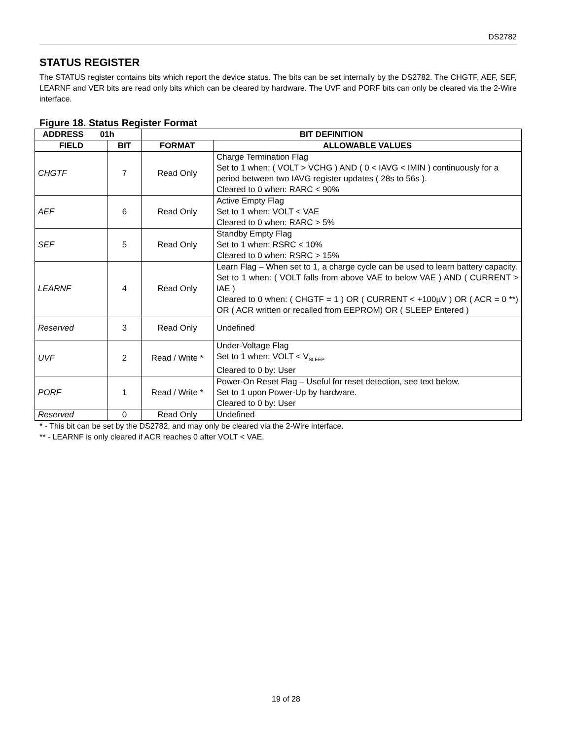DS2782
STATUS REGISTER
The STATUS register contains bits which report the device status. The bits can be set internally by the DS2782. The CHGTF, AEF, SEF, LEARNF and VER bits are read only bits which can be cleared by hardware. The UVF and PORF bits can only be cleared via the 2-Wire interface.
Figure 18. Status Register Format
| ADDRESS 01h | | BIT DEFINITION | |
| --- | --- | --- | --- |
| FIELD | BIT | FORMAT | ALLOWABLE VALUES |
| CHGTF | 7 | Read Only | Charge Termination Flag Set to 1 when: ( VOLT > VCHG ) AND ( 0 < IAVG < IMIN ) continuously for a period between two IAVG register updates ( 28s to 56s ). Cleared to 0 when: RARC < 90% |
| AEF | 6 | Read Only | Active Empty Flag Set to 1 when: VOLT < VAE Cleared to 0 when: RARC > 5% |
| SEF | 5 | Read Only | Standby Empty Flag Set to 1 when: RSRC < 10% Cleared to 0 when: RSRC > 15% |
| LEARNF | 4 | Read Only | Learn Flag – When set to 1, a charge cycle can be used to learn battery capacity. Set to 1 when: ( VOLT falls from above VAE to below VAE ) AND ( CURRENT > IAE ) Cleared to 0 when: ( CHGTF = 1 ) OR ( CURRENT < +100µV ) OR ( ACR = 0 **) OR ( ACR written or recalled from EEPROM) OR ( SLEEP Entered ) |
| Reserved | 3 | Read Only | Undefined |
| UVF | 2 | Read / Write * | Under-Voltage Flag Set to 1 when: VOLT < V<sub>SLEEP</sub> Cleared to 0 by: User |
| PORF | 1 | Read / Write * | Power-On Reset Flag – Useful for reset detection, see text below. Set to 1 upon Power-Up by hardware. Cleared to 0 by: User |
| Reserved | 0 | Read Only | Undefined |
* - This bit can be set by the DS2782, and may only be cleared via the 2-Wire interface.
** - LEARNF is only cleared if ACR reaches 0 after VOLT < VAE.
19 of 28